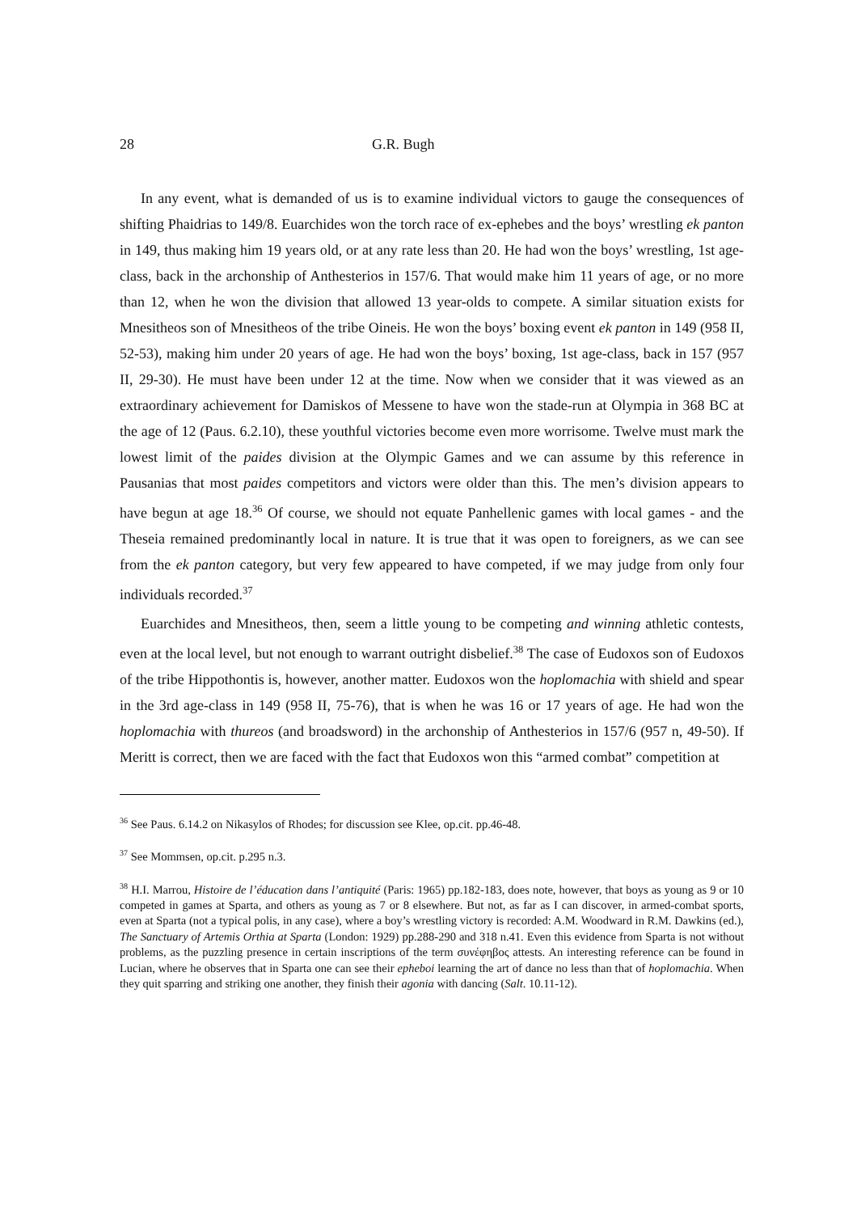28 G.R. Bugh
In any event, what is demanded of us is to examine individual victors to gauge the consequences of shifting Phaidrias to 149/8. Euarchides won the torch race of ex-ephebes and the boys’ wrestling ek panton in 149, thus making him 19 years old, or at any rate less than 20. He had won the boys’ wrestling, 1st age-class, back in the archonship of Anthesterios in 157/6. That would make him 11 years of age, or no more than 12, when he won the division that allowed 13 year-olds to compete. A similar situation exists for Mnesitheos son of Mnesitheos of the tribe Oineis. He won the boys’ boxing event ek panton in 149 (958 II, 52-53), making him under 20 years of age. He had won the boys’ boxing, 1st age-class, back in 157 (957 II, 29-30). He must have been under 12 at the time. Now when we consider that it was viewed as an extraordinary achievement for Damiskos of Messene to have won the stade-run at Olympia in 368 BC at the age of 12 (Paus. 6.2.10), these youthful victories become even more worrisome. Twelve must mark the lowest limit of the paides division at the Olympic Games and we can assume by this reference in Pausanias that most paides competitors and victors were older than this. The men’s division appears to have begun at age 18.<sup>36</sup> Of course, we should not equate Panhellenic games with local games - and the Theseia remained predominantly local in nature. It is true that it was open to foreigners, as we can see from the ek panton category, but very few appeared to have competed, if we may judge from only four individuals recorded.<sup>37</sup>
Euarchides and Mnesitheos, then, seem a little young to be competing and winning athletic contests, even at the local level, but not enough to warrant outright disbelief.<sup>38</sup> The case of Eudoxos son of Eudoxos of the tribe Hippothontis is, however, another matter. Eudoxos won the hoplomachia with shield and spear in the 3rd age-class in 149 (958 II, 75-76), that is when he was 16 or 17 years of age. He had won the hoplomachia with thureos (and broadsword) in the archonship of Anthesterios in 157/6 (957 n, 49-50). If Meritt is correct, then we are faced with the fact that Eudoxos won this “armed combat” competition at
<sup>36</sup> See Paus. 6.14.2 on Nikasylos of Rhodes; for discussion see Klee, op.cit. pp.46-48.
<sup>37</sup> See Mommsen, op.cit. p.295 n.3.
<sup>38</sup> H.I. Marrou, Histoire de l’éducation dans l’antiquité (Paris: 1965) pp.182-183, does note, however, that boys as young as 9 or 10 competed in games at Sparta, and others as young as 7 or 8 elsewhere. But not, as far as I can discover, in armed-combat sports, even at Sparta (not a typical polis, in any case), where a boy’s wrestling victory is recorded: A.M. Woodward in R.M. Dawkins (ed.), The Sanctuary of Artemis Orthia at Sparta (London: 1929) pp.288-290 and 318 n.41. Even this evidence from Sparta is not without problems, as the puzzling presence in certain inscriptions of the term συνέφηβος attests. An interesting reference can be found in Lucian, where he observes that in Sparta one can see their epheboi learning the art of dance no less than that of hoplomachia. When they quit sparring and striking one another, they finish their agonia with dancing (Salt. 10.11-12).